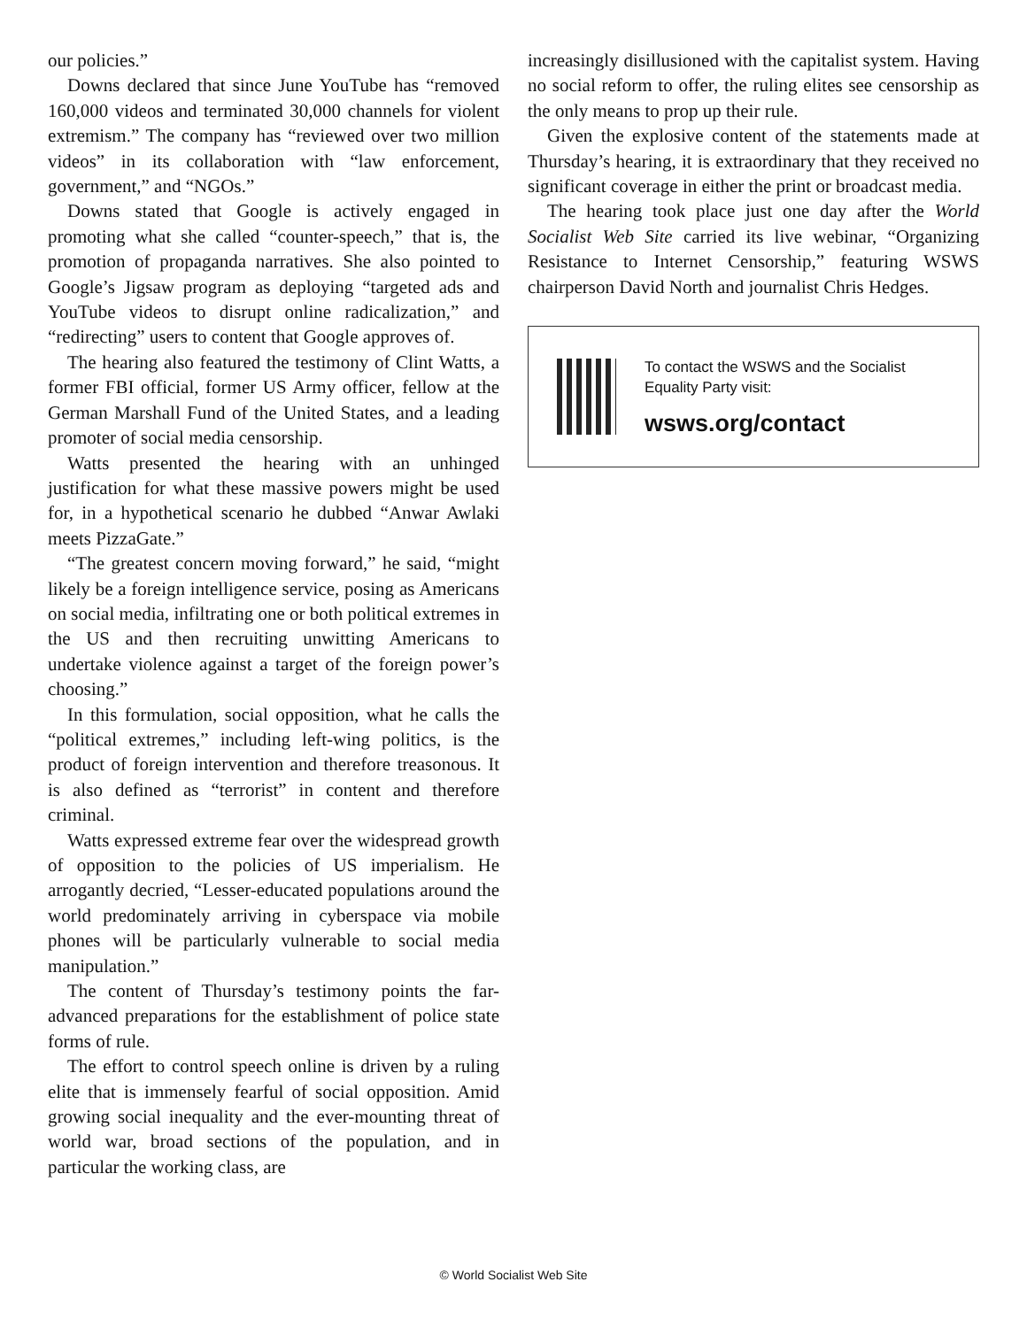our policies.”
Downs declared that since June YouTube has “removed 160,000 videos and terminated 30,000 channels for violent extremism.” The company has “reviewed over two million videos” in its collaboration with “law enforcement, government,” and “NGOs.”
Downs stated that Google is actively engaged in promoting what she called “counter-speech,” that is, the promotion of propaganda narratives. She also pointed to Google’s Jigsaw program as deploying “targeted ads and YouTube videos to disrupt online radicalization,” and “redirecting” users to content that Google approves of.
The hearing also featured the testimony of Clint Watts, a former FBI official, former US Army officer, fellow at the German Marshall Fund of the United States, and a leading promoter of social media censorship.
Watts presented the hearing with an unhinged justification for what these massive powers might be used for, in a hypothetical scenario he dubbed “Anwar Awlaki meets PizzaGate.”
“The greatest concern moving forward,” he said, “might likely be a foreign intelligence service, posing as Americans on social media, infiltrating one or both political extremes in the US and then recruiting unwitting Americans to undertake violence against a target of the foreign power’s choosing.”
In this formulation, social opposition, what he calls the “political extremes,” including left-wing politics, is the product of foreign intervention and therefore treasonous. It is also defined as “terrorist” in content and therefore criminal.
Watts expressed extreme fear over the widespread growth of opposition to the policies of US imperialism. He arrogantly decried, “Lesser-educated populations around the world predominately arriving in cyberspace via mobile phones will be particularly vulnerable to social media manipulation.”
The content of Thursday’s testimony points the far-advanced preparations for the establishment of police state forms of rule.
The effort to control speech online is driven by a ruling elite that is immensely fearful of social opposition. Amid growing social inequality and the ever-mounting threat of world war, broad sections of the population, and in particular the working class, are
increasingly disillusioned with the capitalist system. Having no social reform to offer, the ruling elites see censorship as the only means to prop up their rule.
Given the explosive content of the statements made at Thursday’s hearing, it is extraordinary that they received no significant coverage in either the print or broadcast media.
The hearing took place just one day after the World Socialist Web Site carried its live webinar, “Organizing Resistance to Internet Censorship,” featuring WSWS chairperson David North and journalist Chris Hedges.
To contact the WSWS and the Socialist Equality Party visit:
wsws.org/contact
© World Socialist Web Site